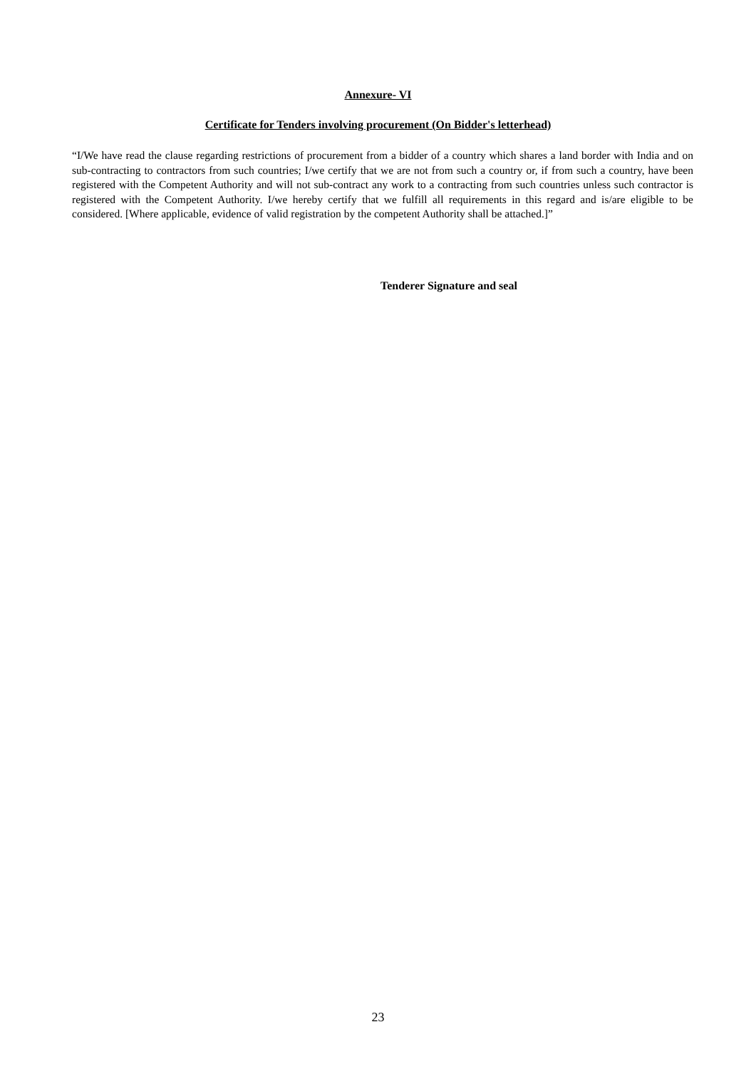Annexure- VI
Certificate for Tenders involving procurement (On Bidder's letterhead)
“I/We have read the clause regarding restrictions of procurement from a bidder of a country which shares a land border with India and on sub-contracting to contractors from such countries; I/we certify that we are not from such a country or, if from such a country, have been registered with the Competent Authority and will not sub-contract any work to a contracting from such countries unless such contractor is registered with the Competent Authority. I/we hereby certify that we fulfill all requirements in this regard and is/are eligible to be considered. [Where applicable, evidence of valid registration by the competent Authority shall be attached.]”
Tenderer Signature and seal
23